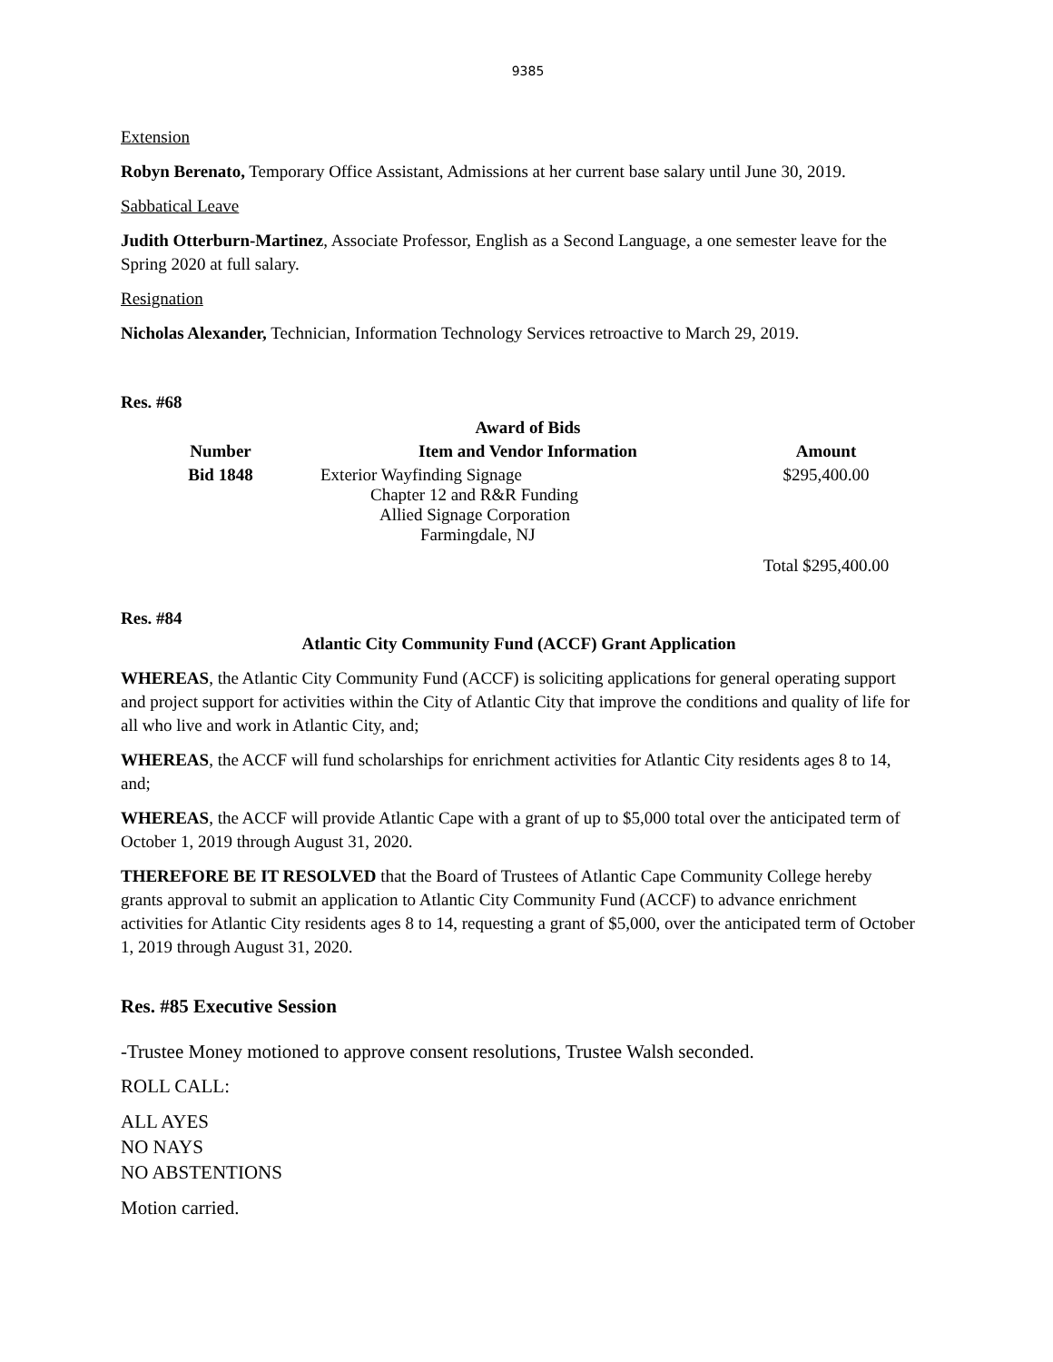9385
Extension
Robyn Berenato, Temporary Office Assistant, Admissions at her current base salary until June 30, 2019.
Sabbatical Leave
Judith Otterburn-Martinez, Associate Professor, English as a Second Language, a one semester leave for the Spring 2020 at full salary.
Resignation
Nicholas Alexander, Technician, Information Technology Services retroactive to March 29, 2019.
Res. #68
| | Award of Bids | |
| --- | --- | --- |
| Number | Item and Vendor Information | Amount |
| Bid 1848 | Exterior Wayfinding Signage Chapter 12 and R&R Funding Allied Signage Corporation Farmingdale, NJ | $295,400.00 |
| | | Total $295,400.00 |
Res. #84
Atlantic City Community Fund (ACCF) Grant Application
WHEREAS, the Atlantic City Community Fund (ACCF) is soliciting applications for general operating support and project support for activities within the City of Atlantic City that improve the conditions and quality of life for all who live and work in Atlantic City, and;
WHEREAS, the ACCF will fund scholarships for enrichment activities for Atlantic City residents ages 8 to 14, and;
WHEREAS, the ACCF will provide Atlantic Cape with a grant of up to $5,000 total over the anticipated term of October 1, 2019 through August 31, 2020.
THEREFORE BE IT RESOLVED that the Board of Trustees of Atlantic Cape Community College hereby grants approval to submit an application to Atlantic City Community Fund (ACCF) to advance enrichment activities for Atlantic City residents ages 8 to 14, requesting a grant of $5,000, over the anticipated term of October 1, 2019 through August 31, 2020.
Res. #85 Executive Session
-Trustee Money motioned to approve consent resolutions, Trustee Walsh seconded.
ROLL CALL:
ALL AYES
NO NAYS
NO ABSTENTIONS
Motion carried.